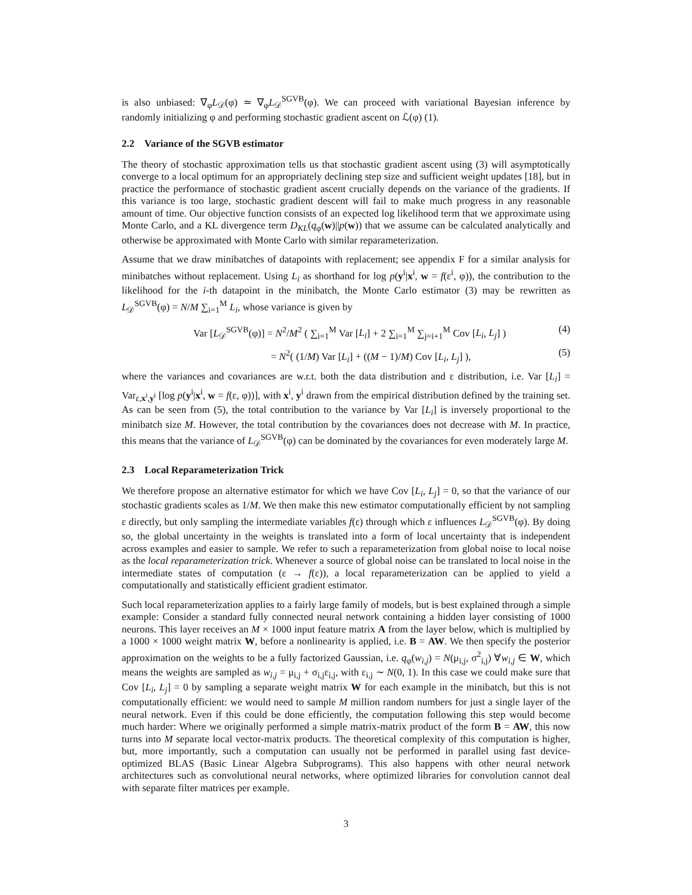is also unbiased: ∇<sub>φ</sub>L<sub>𝒟</sub>(φ) ≃ ∇<sub>φ</sub>L<sub>𝒟</sub><sup>SGVB</sup>(φ). We can proceed with variational Bayesian inference by randomly initializing φ and performing stochastic gradient ascent on ℒ(φ) (1).
2.2 Variance of the SGVB estimator
The theory of stochastic approximation tells us that stochastic gradient ascent using (3) will asymptotically converge to a local optimum for an appropriately declining step size and sufficient weight updates [18], but in practice the performance of stochastic gradient ascent crucially depends on the variance of the gradients. If this variance is too large, stochastic gradient descent will fail to make much progress in any reasonable amount of time. Our objective function consists of an expected log likelihood term that we approximate using Monte Carlo, and a KL divergence term D<sub>KL</sub>(q<sub>φ</sub>(w)||p(w)) that we assume can be calculated analytically and otherwise be approximated with Monte Carlo with similar reparameterization.
Assume that we draw minibatches of datapoints with replacement; see appendix F for a similar analysis for minibatches without replacement. Using L<sub>i</sub> as shorthand for log p(y<sup>i</sup>|x<sup>i</sup>, w = f(ε<sup>i</sup>, φ)), the contribution to the likelihood for the i-th datapoint in the minibatch, the Monte Carlo estimator (3) may be rewritten as L<sub>𝒟</sub><sup>SGVB</sup>(φ) = N/M ∑<sub>i=1</sub><sup>M</sup> L<sub>i</sub>, whose variance is given by
Var [L<sub>𝒟</sub><sup>SGVB</sup>(φ)] = N<sup>2</sup>/M<sup>2</sup> ( ∑<sub>i=1</sub><sup>M</sup> Var [L<sub>i</sub>] + 2 ∑<sub>i=1</sub><sup>M</sup> ∑<sub>j=i+1</sub><sup>M</sup> Cov [L<sub>i</sub>, L<sub>j</sub>] ) (4)
= N<sup>2</sup>( (1/M) Var [L<sub>i</sub>] + ((M − 1)/M) Cov [L<sub>i</sub>, L<sub>j</sub>] ), (5)
where the variances and covariances are w.r.t. both the data distribution and ε distribution, i.e. Var [L<sub>i</sub>] = Var<sub>ε,x<sup>i</sup>,y<sup>i</sup></sub> [log p(y<sup>i</sup>|x<sup>i</sup>, w = f(ε, φ))], with x<sup>i</sup>, y<sup>i</sup> drawn from the empirical distribution defined by the training set. As can be seen from (5), the total contribution to the variance by Var [L<sub>i</sub>] is inversely proportional to the minibatch size M. However, the total contribution by the covariances does not decrease with M. In practice, this means that the variance of L<sub>𝒟</sub><sup>SGVB</sup>(φ) can be dominated by the covariances for even moderately large M.
2.3 Local Reparameterization Trick
We therefore propose an alternative estimator for which we have Cov [L<sub>i</sub>, L<sub>j</sub>] = 0, so that the variance of our stochastic gradients scales as 1/M. We then make this new estimator computationally efficient by not sampling ε directly, but only sampling the intermediate variables f(ε) through which ε influences L<sub>𝒟</sub><sup>SGVB</sup>(φ). By doing so, the global uncertainty in the weights is translated into a form of local uncertainty that is independent across examples and easier to sample. We refer to such a reparameterization from global noise to local noise as the local reparameterization trick. Whenever a source of global noise can be translated to local noise in the intermediate states of computation (ε → f(ε)), a local reparameterization can be applied to yield a computationally and statistically efficient gradient estimator.
Such local reparameterization applies to a fairly large family of models, but is best explained through a simple example: Consider a standard fully connected neural network containing a hidden layer consisting of 1000 neurons. This layer receives an M × 1000 input feature matrix A from the layer below, which is multiplied by a 1000 × 1000 weight matrix W, before a nonlinearity is applied, i.e. B = AW. We then specify the posterior approximation on the weights to be a fully factorized Gaussian, i.e. q<sub>φ</sub>(w<sub>i,j</sub>) = N(μ<sub>i,j</sub>, σ<sup>2</sup><sub>i,j</sub>) ∀w<sub>i,j</sub> ∈ W, which means the weights are sampled as w<sub>i,j</sub> = μ<sub>i,j</sub> + σ<sub>i,j</sub>ε<sub>i,j</sub>, with ε<sub>i,j</sub> ∼ N(0, 1). In this case we could make sure that Cov [L<sub>i</sub>, L<sub>j</sub>] = 0 by sampling a separate weight matrix W for each example in the minibatch, but this is not computationally efficient: we would need to sample M million random numbers for just a single layer of the neural network. Even if this could be done efficiently, the computation following this step would become much harder: Where we originally performed a simple matrix-matrix product of the form B = AW, this now turns into M separate local vector-matrix products. The theoretical complexity of this computation is higher, but, more importantly, such a computation can usually not be performed in parallel using fast device-optimized BLAS (Basic Linear Algebra Subprograms). This also happens with other neural network architectures such as convolutional neural networks, where optimized libraries for convolution cannot deal with separate filter matrices per example.
3